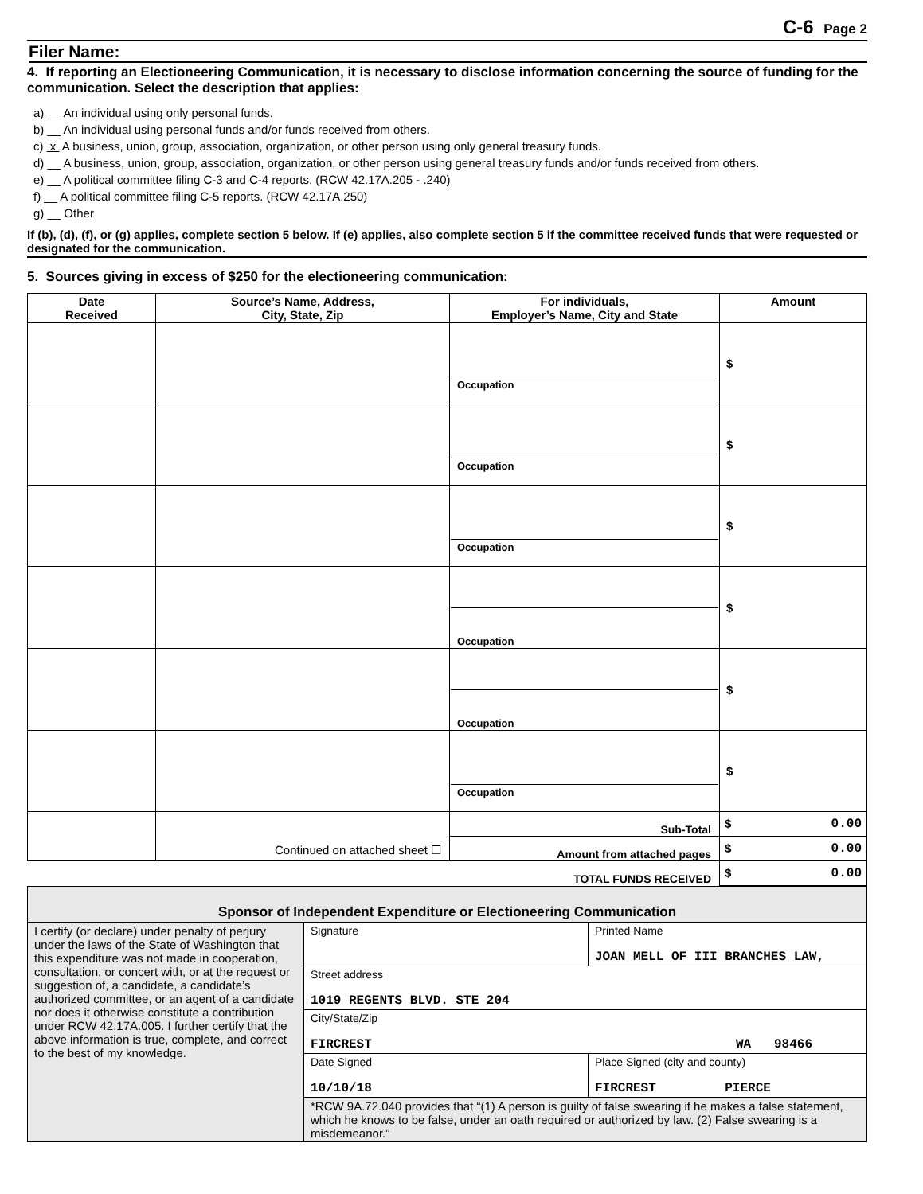C-6 Page 2
Filer Name:
4. If reporting an Electioneering Communication, it is necessary to disclose information concerning the source of funding for the communication. Select the description that applies:
a) __ An individual using only personal funds.
b) __ An individual using personal funds and/or funds received from others.
c) x A business, union, group, association, organization, or other person using only general treasury funds.
d) __ A business, union, group, association, organization, or other person using general treasury funds and/or funds received from others.
e) __ A political committee filing C-3 and C-4 reports. (RCW 42.17A.205 - .240)
f) __ A political committee filing C-5 reports. (RCW 42.17A.250)
g) __ Other
If (b), (d), (f), or (g) applies, complete section 5 below. If (e) applies, also complete section 5 if the committee received funds that were requested or designated for the communication.
5. Sources giving in excess of $250 for the electioneering communication:
| Date Received | Source’s Name, Address, City, State, Zip | For individuals, Employer’s Name, City and State | Amount |
| --- | --- | --- | --- |
| | | Occupation | $ |
| | | Occupation | $ |
| | | Occupation | $ |
| | | Occupation | $ |
| | | Occupation | $ |
| | | Occupation | $ |
| | Continued on attached sheet ☐ | Sub-Total | $ 0.00 |
| | | Amount from attached pages | $ 0.00 |
| TOTAL FUNDS RECEIVED | | | $ 0.00 |
| Sponsor of Independent Expenditure or Electioneering Communication | | |
| I certify (or declare) under penalty of perjury under the laws of the State of Washington that this expenditure was not made in cooperation, consultation, or concert with, or at the request or suggestion of, a candidate, a candidate’s authorized committee, or an agent of a candidate nor does it otherwise constitute a contribution under RCW 42.17A.005. I further certify that the above information is true, complete, and correct to the best of my knowledge. | Signature | Printed Name JOAN MELL OF III BRANCHES LAW, |
| | Street address 1019 REGENTS BLVD. STE 204 | |
| | City/State/Zip FIRCREST WA 98466 | |
| | Date Signed 10/10/18 | Place Signed (city and county) FIRCREST PIERCE |
| | *RCW 9A.72.040 provides that “(1) A person is guilty of false swearing if he makes a false statement, which he knows to be false, under an oath required or authorized by law. (2) False swearing is a misdemeanor.” | |